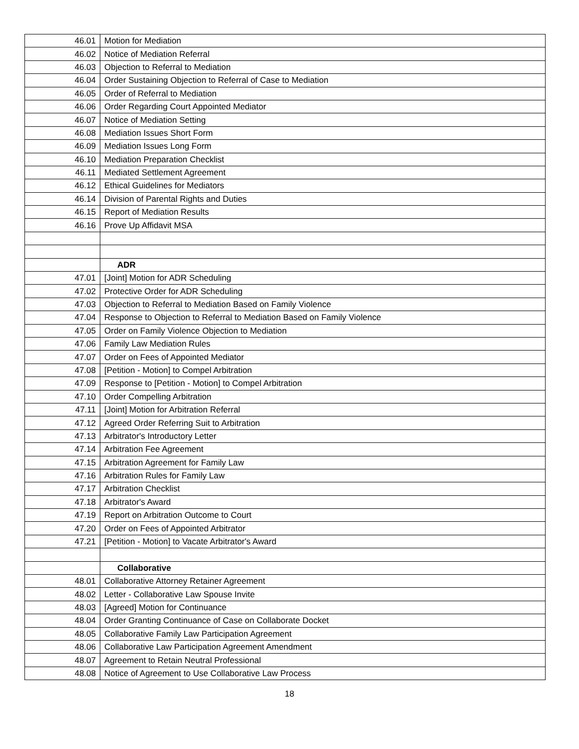| 46.01 | Motion for Mediation |
| 46.02 | Notice of Mediation Referral |
| 46.03 | Objection to Referral to Mediation |
| 46.04 | Order Sustaining Objection to Referral of Case to Mediation |
| 46.05 | Order of Referral to Mediation |
| 46.06 | Order Regarding Court Appointed Mediator |
| 46.07 | Notice of Mediation Setting |
| 46.08 | Mediation Issues Short Form |
| 46.09 | Mediation Issues Long Form |
| 46.10 | Mediation Preparation Checklist |
| 46.11 | Mediated Settlement Agreement |
| 46.12 | Ethical Guidelines for Mediators |
| 46.14 | Division of Parental Rights and Duties |
| 46.15 | Report of Mediation Results |
| 46.16 | Prove Up Affidavit MSA |
| | ADR |
| 47.01 | [Joint] Motion for ADR Scheduling |
| 47.02 | Protective Order for ADR Scheduling |
| 47.03 | Objection to Referral to Mediation Based on Family Violence |
| 47.04 | Response to Objection to Referral to Mediation Based on Family Violence |
| 47.05 | Order on Family Violence Objection to Mediation |
| 47.06 | Family Law Mediation Rules |
| 47.07 | Order on Fees of Appointed Mediator |
| 47.08 | [Petition - Motion] to Compel Arbitration |
| 47.09 | Response to [Petition - Motion] to Compel Arbitration |
| 47.10 | Order Compelling Arbitration |
| 47.11 | [Joint] Motion for Arbitration Referral |
| 47.12 | Agreed Order Referring Suit to Arbitration |
| 47.13 | Arbitrator's Introductory Letter |
| 47.14 | Arbitration Fee Agreement |
| 47.15 | Arbitration Agreement for Family Law |
| 47.16 | Arbitration Rules for Family Law |
| 47.17 | Arbitration Checklist |
| 47.18 | Arbitrator's Award |
| 47.19 | Report on Arbitration Outcome to Court |
| 47.20 | Order on Fees of Appointed Arbitrator |
| 47.21 | [Petition - Motion] to Vacate Arbitrator's Award |
| | Collaborative |
| 48.01 | Collaborative Attorney Retainer Agreement |
| 48.02 | Letter - Collaborative Law Spouse Invite |
| 48.03 | [Agreed] Motion for Continuance |
| 48.04 | Order Granting Continuance of Case on Collaborate Docket |
| 48.05 | Collaborative Family Law Participation Agreement |
| 48.06 | Collaborative Law Participation Agreement Amendment |
| 48.07 | Agreement to Retain Neutral Professional |
| 48.08 | Notice of Agreement to Use Collaborative Law Process |
18